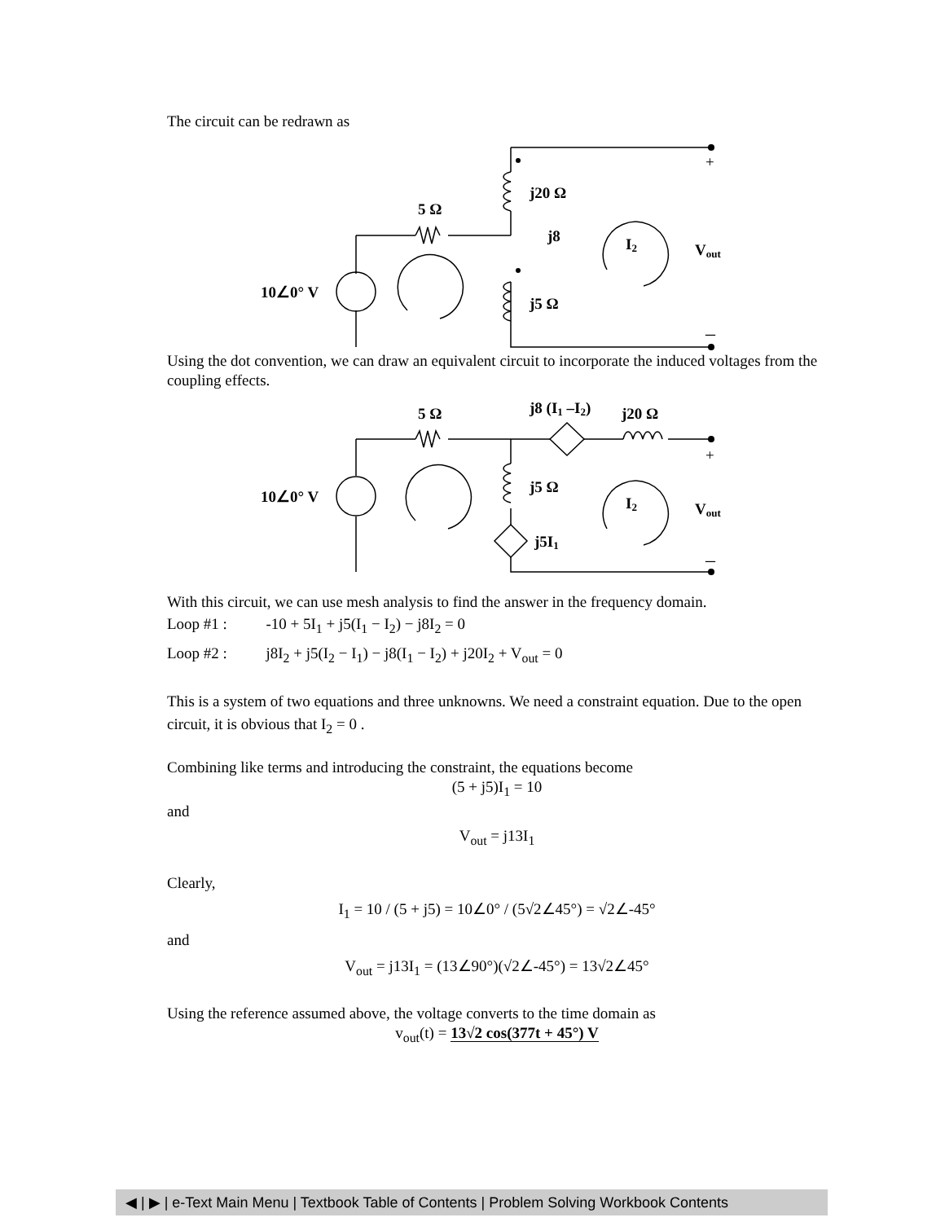The circuit can be redrawn as
j20 Ω
5 Ω
j8
I2
Vout
10∠0° V
j5 Ω
+
–
Using the dot convention, we can draw an equivalent circuit to incorporate the induced voltages from the coupling effects.
j8 (I1 –I2)
j20 Ω
5 Ω
j5 Ω
I2
Vout
10∠0° V
j5I1
+
–
With this circuit, we can use mesh analysis to find the answer in the frequency domain.
Loop #1 : -10 + 5I<sub>1</sub> + j5(I<sub>1</sub> − I<sub>2</sub>) − j8I<sub>2</sub> = 0
Loop #2 : j8I<sub>2</sub> + j5(I<sub>2</sub> − I<sub>1</sub>) − j8(I<sub>1</sub> − I<sub>2</sub>) + j20I<sub>2</sub> + V<sub>out</sub> = 0
This is a system of two equations and three unknowns. We need a constraint equation. Due to the open circuit, it is obvious that I<sub>2</sub> = 0 .
Combining like terms and introducing the constraint, the equations become
(5 + j5)I<sub>1</sub> = 10
and
V<sub>out</sub> = j13I<sub>1</sub>
Clearly,
I<sub>1</sub> = 10 / (5 + j5) = 10∠0° / (5√2∠45°) = √2∠-45°
and
V<sub>out</sub> = j13I<sub>1</sub> = (13∠90°)(√2∠-45°) = 13√2∠45°
Using the reference assumed above, the voltage converts to the time domain as
v<sub>out</sub>(t) = 13√2 cos(377t + 45°) V
◀ | ▶ | e-Text Main Menu | Textbook Table of Contents | Problem Solving Workbook Contents